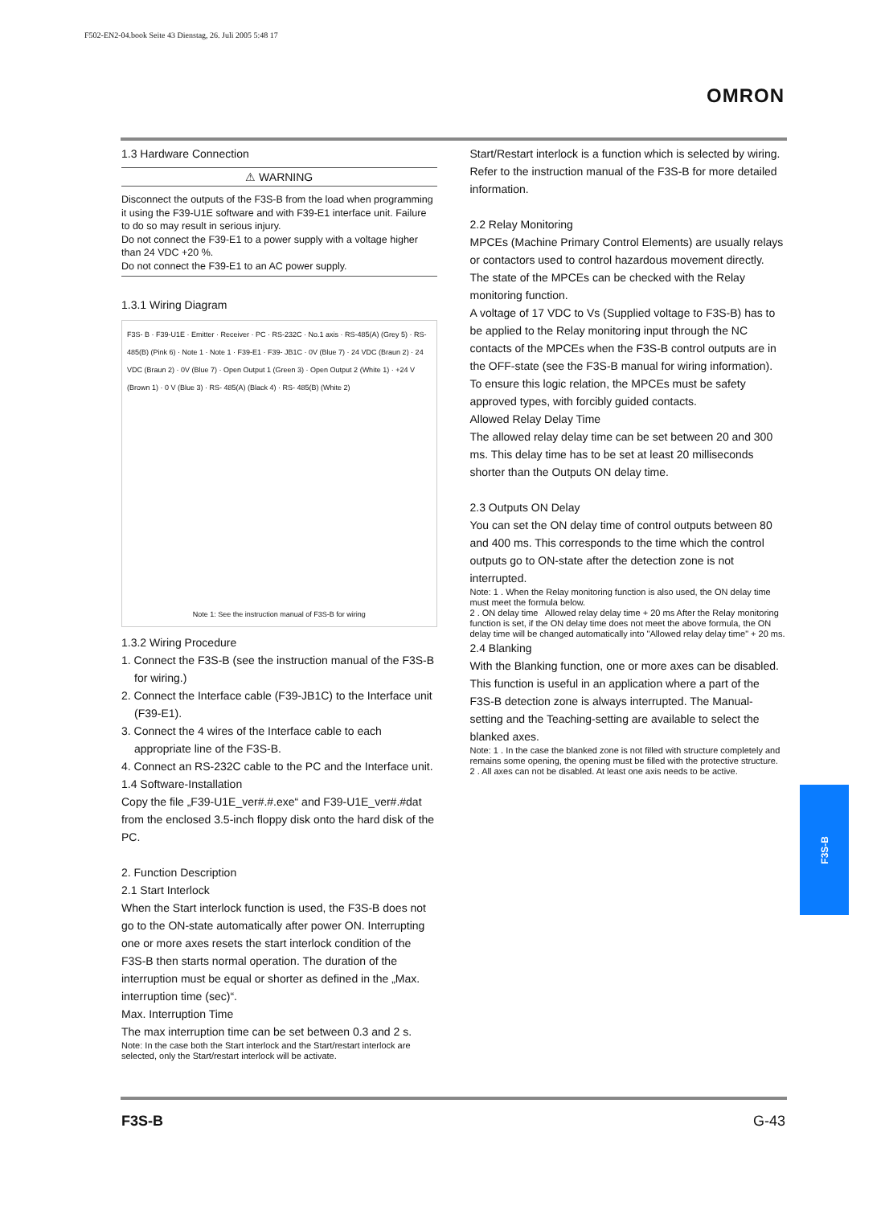F502-EN2-04.book Seite 43 Dienstag, 26. Juli 2005 5:48 17
OMRON
1.3 Hardware Connection
⚠ WARNING
Disconnect the outputs of the F3S-B from the load when programming it using the F39-U1E software and with F39-E1 interface unit. Failure to do so may result in serious injury.
Do not connect the F39-E1 to a power supply with a voltage higher than 24 VDC +20 %.
Do not connect the F39-E1 to an AC power supply.
1.3.1 Wiring Diagram
F3S- B · F39-U1E · Emitter · Receiver · PC · RS-232C · No.1 axis · RS-485(A) (Grey 5) · RS-485(B) (Pink 6) · Note 1 · Note 1 · F39-E1 · F39- JB1C · 0V (Blue 7) · 24 VDC (Braun 2) · 24 VDC (Braun 2) · 0V (Blue 7) · Open Output 1 (Green 3) · Open Output 2 (White 1) · +24 V (Brown 1) · 0 V (Blue 3) · RS- 485(A) (Black 4) · RS- 485(B) (White 2)
Note 1: See the instruction manual of F3S-B for wiring
1.3.2 Wiring Procedure
1. Connect the F3S-B (see the instruction manual of the F3S-B for wiring.)
2. Connect the Interface cable (F39-JB1C) to the Interface unit (F39-E1).
3. Connect the 4 wires of the Interface cable to each appropriate line of the F3S-B.
4. Connect an RS-232C cable to the PC and the Interface unit.
1.4 Software-Installation
Copy the file „F39-U1E_ver#.#.exe“ and F39-U1E_ver#.#dat from the enclosed 3.5-inch floppy disk onto the hard disk of the PC.
2. Function Description
2.1 Start Interlock
When the Start interlock function is used, the F3S-B does not go to the ON-state automatically after power ON. Interrupting one or more axes resets the start interlock condition of the F3S-B then starts normal operation. The duration of the interruption must be equal or shorter as defined in the „Max. interruption time (sec)“.
Max. Interruption Time
The max interruption time can be set between 0.3 and 2 s.
Note: In the case both the Start interlock and the Start/restart interlock are selected, only the Start/restart interlock will be activate.
Start/Restart interlock is a function which is selected by wiring. Refer to the instruction manual of the F3S-B for more detailed information.
2.2 Relay Monitoring
MPCEs (Machine Primary Control Elements) are usually relays or contactors used to control hazardous movement directly. The state of the MPCEs can be checked with the Relay monitoring function.
A voltage of 17 VDC to Vs (Supplied voltage to F3S-B) has to be applied to the Relay monitoring input through the NC contacts of the MPCEs when the F3S-B control outputs are in the OFF-state (see the F3S-B manual for wiring information). To ensure this logic relation, the MPCEs must be safety approved types, with forcibly guided contacts.
Allowed Relay Delay Time
The allowed relay delay time can be set between 20 and 300 ms. This delay time has to be set at least 20 milliseconds shorter than the Outputs ON delay time.
2.3 Outputs ON Delay
You can set the ON delay time of control outputs between 80 and 400 ms. This corresponds to the time which the control outputs go to ON-state after the detection zone is not interrupted.
Note: 1 . When the Relay monitoring function is also used, the ON delay time must meet the formula below.
2 . ON delay time Allowed relay delay time + 20 ms After the Relay monitoring function is set, if the ON delay time does not meet the above formula, the ON delay time will be changed automatically into "Allowed relay delay time" + 20 ms.
2.4 Blanking
With the Blanking function, one or more axes can be disabled. This function is useful in an application where a part of the F3S-B detection zone is always interrupted. The Manual-setting and the Teaching-setting are available to select the blanked axes.
Note: 1 . In the case the blanked zone is not filled with structure completely and remains some opening, the opening must be filled with the protective structure.
2 . All axes can not be disabled. At least one axis needs to be active.
F3S-B
F3S-B G-43